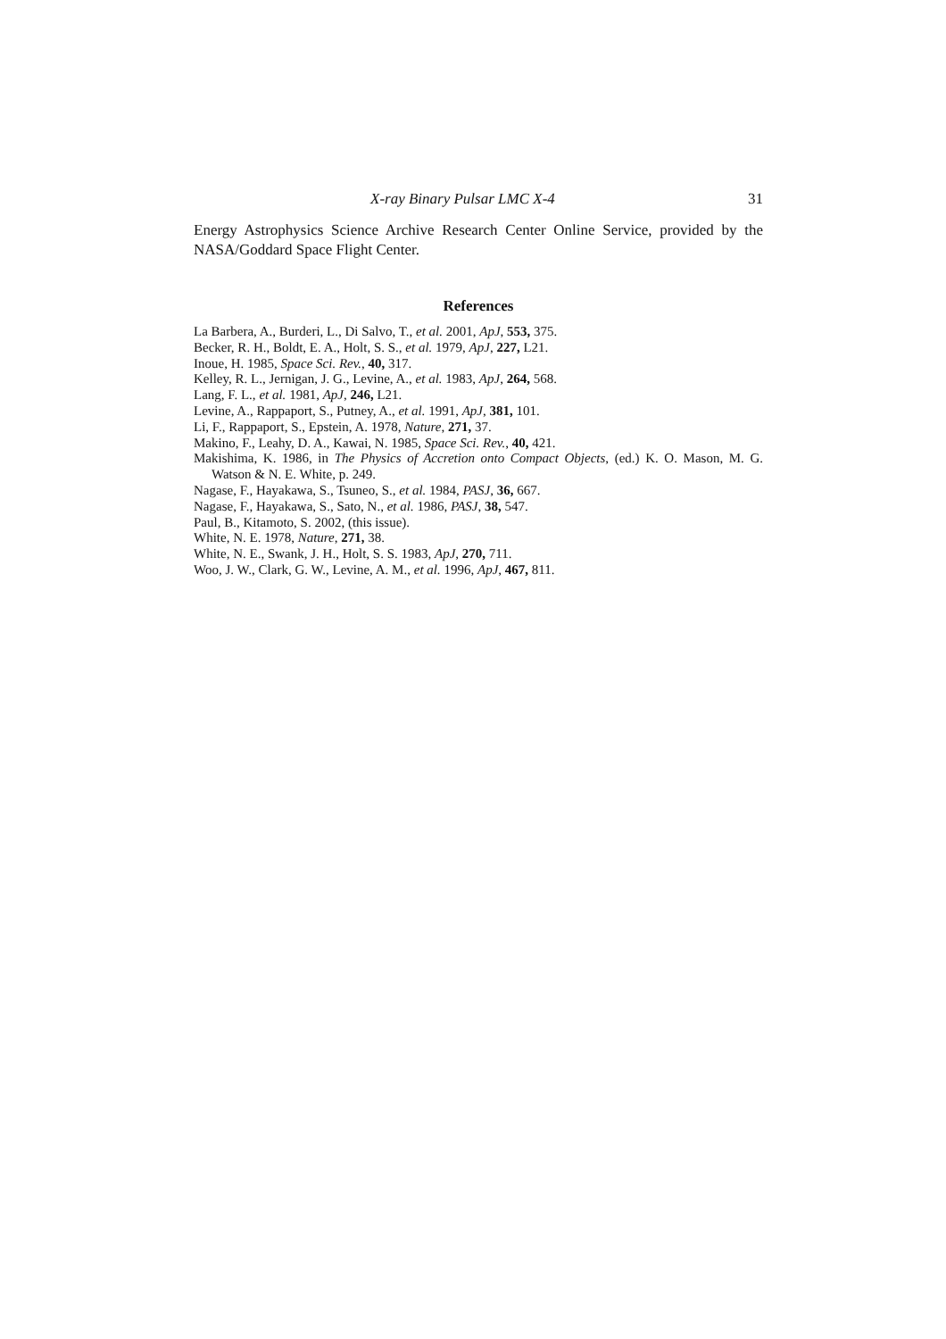X-ray Binary Pulsar LMC X-4 31
Energy Astrophysics Science Archive Research Center Online Service, provided by the NASA/Goddard Space Flight Center.
References
La Barbera, A., Burderi, L., Di Salvo, T., et al. 2001, ApJ, 553, 375.
Becker, R. H., Boldt, E. A., Holt, S. S., et al. 1979, ApJ, 227, L21.
Inoue, H. 1985, Space Sci. Rev., 40, 317.
Kelley, R. L., Jernigan, J. G., Levine, A., et al. 1983, ApJ, 264, 568.
Lang, F. L., et al. 1981, ApJ, 246, L21.
Levine, A., Rappaport, S., Putney, A., et al. 1991, ApJ, 381, 101.
Li, F., Rappaport, S., Epstein, A. 1978, Nature, 271, 37.
Makino, F., Leahy, D. A., Kawai, N. 1985, Space Sci. Rev., 40, 421.
Makishima, K. 1986, in The Physics of Accretion onto Compact Objects, (ed.) K. O. Mason, M. G. Watson & N. E. White, p. 249.
Nagase, F., Hayakawa, S., Tsuneo, S., et al. 1984, PASJ, 36, 667.
Nagase, F., Hayakawa, S., Sato, N., et al. 1986, PASJ, 38, 547.
Paul, B., Kitamoto, S. 2002, (this issue).
White, N. E. 1978, Nature, 271, 38.
White, N. E., Swank, J. H., Holt, S. S. 1983, ApJ, 270, 711.
Woo, J. W., Clark, G. W., Levine, A. M., et al. 1996, ApJ, 467, 811.